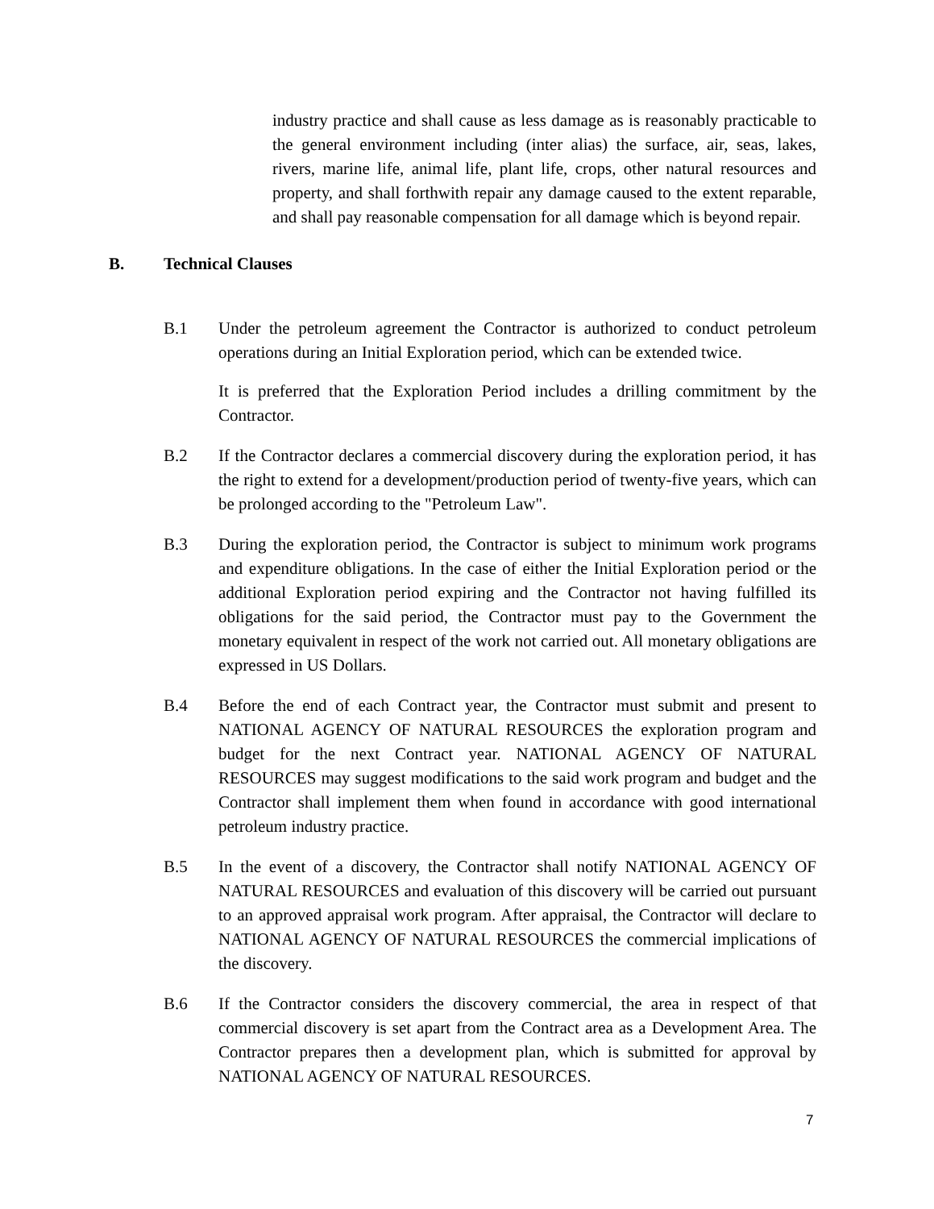industry practice and shall cause as less damage as is reasonably practicable to the general environment including (inter alias) the surface, air, seas, lakes, rivers, marine life, animal life, plant life, crops, other natural resources and property, and shall forthwith repair any damage caused to the extent reparable, and shall pay reasonable compensation for all damage which is beyond repair.
B. Technical Clauses
B.1 Under the petroleum agreement the Contractor is authorized to conduct petroleum operations during an Initial Exploration period, which can be extended twice.
It is preferred that the Exploration Period includes a drilling commitment by the Contractor.
B.2 If the Contractor declares a commercial discovery during the exploration period, it has the right to extend for a development/production period of twenty-five years, which can be prolonged according to the "Petroleum Law".
B.3 During the exploration period, the Contractor is subject to minimum work programs and expenditure obligations. In the case of either the Initial Exploration period or the additional Exploration period expiring and the Contractor not having fulfilled its obligations for the said period, the Contractor must pay to the Government the monetary equivalent in respect of the work not carried out. All monetary obligations are expressed in US Dollars.
B.4 Before the end of each Contract year, the Contractor must submit and present to NATIONAL AGENCY OF NATURAL RESOURCES the exploration program and budget for the next Contract year. NATIONAL AGENCY OF NATURAL RESOURCES may suggest modifications to the said work program and budget and the Contractor shall implement them when found in accordance with good international petroleum industry practice.
B.5 In the event of a discovery, the Contractor shall notify NATIONAL AGENCY OF NATURAL RESOURCES and evaluation of this discovery will be carried out pursuant to an approved appraisal work program. After appraisal, the Contractor will declare to NATIONAL AGENCY OF NATURAL RESOURCES the commercial implications of the discovery.
B.6 If the Contractor considers the discovery commercial, the area in respect of that commercial discovery is set apart from the Contract area as a Development Area. The Contractor prepares then a development plan, which is submitted for approval by NATIONAL AGENCY OF NATURAL RESOURCES.
7